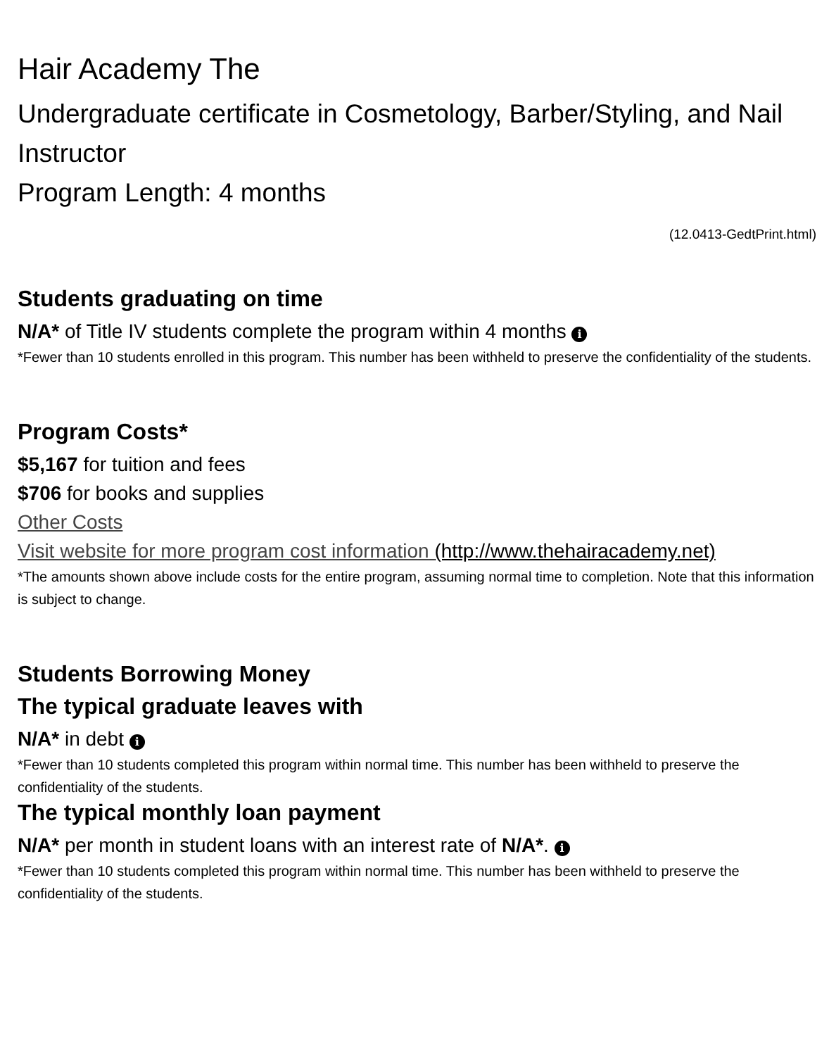Hair Academy The
Undergraduate certificate in Cosmetology, Barber/Styling, and Nail Instructor
Program Length: 4 months
(12.0413-GedtPrint.html)
Students graduating on time
N/A* of Title IV students complete the program within 4 months i
*Fewer than 10 students enrolled in this program. This number has been withheld to preserve the confidentiality of the students.
Program Costs*
$5,167 for tuition and fees
$706 for books and supplies
Other Costs
Visit website for more program cost information (http://www.thehairacademy.net)
*The amounts shown above include costs for the entire program, assuming normal time to completion. Note that this information is subject to change.
Students Borrowing Money
The typical graduate leaves with
N/A* in debt i
*Fewer than 10 students completed this program within normal time. This number has been withheld to preserve the confidentiality of the students.
The typical monthly loan payment
N/A* per month in student loans with an interest rate of N/A*. i
*Fewer than 10 students completed this program within normal time. This number has been withheld to preserve the confidentiality of the students.